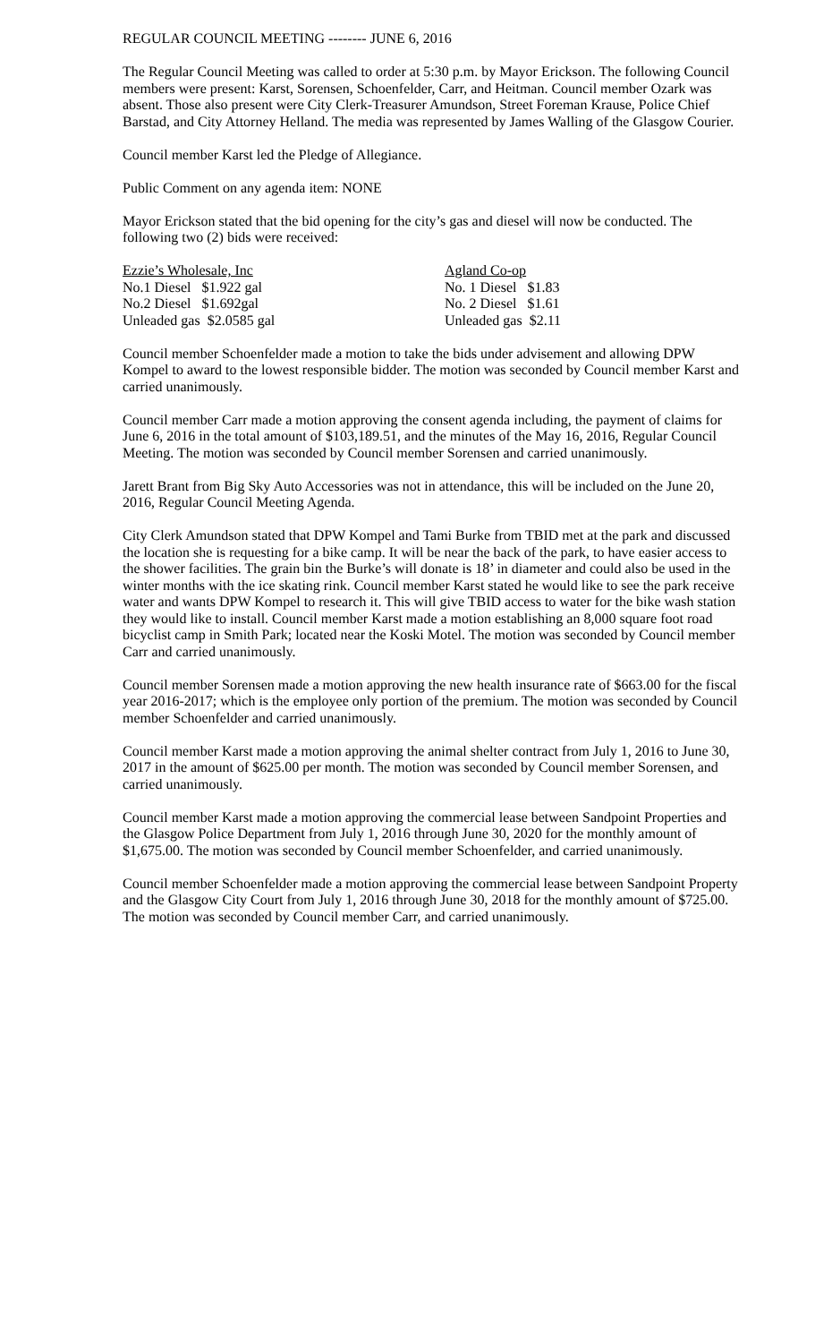REGULAR COUNCIL MEETING -------- JUNE 6, 2016
The Regular Council Meeting was called to order at 5:30 p.m. by Mayor Erickson. The following Council members were present: Karst, Sorensen, Schoenfelder, Carr, and Heitman. Council member Ozark was absent. Those also present were City Clerk-Treasurer Amundson, Street Foreman Krause, Police Chief Barstad, and City Attorney Helland. The media was represented by James Walling of the Glasgow Courier.
Council member Karst led the Pledge of Allegiance.
Public Comment on any agenda item: NONE
Mayor Erickson stated that the bid opening for the city’s gas and diesel will now be conducted. The following two (2) bids were received:
| Ezzie’s Wholesale, Inc | Agland Co-op |
| No.1 Diesel $1.922 gal | No. 1 Diesel $1.83 |
| No.2 Diesel $1.692gal | No. 2 Diesel $1.61 |
| Unleaded gas $2.0585 gal | Unleaded gas $2.11 |
Council member Schoenfelder made a motion to take the bids under advisement and allowing DPW Kompel to award to the lowest responsible bidder. The motion was seconded by Council member Karst and carried unanimously.
Council member Carr made a motion approving the consent agenda including, the payment of claims for June 6, 2016 in the total amount of $103,189.51, and the minutes of the May 16, 2016, Regular Council Meeting. The motion was seconded by Council member Sorensen and carried unanimously.
Jarett Brant from Big Sky Auto Accessories was not in attendance, this will be included on the June 20, 2016, Regular Council Meeting Agenda.
City Clerk Amundson stated that DPW Kompel and Tami Burke from TBID met at the park and discussed the location she is requesting for a bike camp. It will be near the back of the park, to have easier access to the shower facilities. The grain bin the Burke’s will donate is 18’ in diameter and could also be used in the winter months with the ice skating rink. Council member Karst stated he would like to see the park receive water and wants DPW Kompel to research it. This will give TBID access to water for the bike wash station they would like to install. Council member Karst made a motion establishing an 8,000 square foot road bicyclist camp in Smith Park; located near the Koski Motel. The motion was seconded by Council member Carr and carried unanimously.
Council member Sorensen made a motion approving the new health insurance rate of $663.00 for the fiscal year 2016-2017; which is the employee only portion of the premium. The motion was seconded by Council member Schoenfelder and carried unanimously.
Council member Karst made a motion approving the animal shelter contract from July 1, 2016 to June 30, 2017 in the amount of $625.00 per month. The motion was seconded by Council member Sorensen, and carried unanimously.
Council member Karst made a motion approving the commercial lease between Sandpoint Properties and the Glasgow Police Department from July 1, 2016 through June 30, 2020 for the monthly amount of $1,675.00. The motion was seconded by Council member Schoenfelder, and carried unanimously.
Council member Schoenfelder made a motion approving the commercial lease between Sandpoint Property and the Glasgow City Court from July 1, 2016 through June 30, 2018 for the monthly amount of $725.00. The motion was seconded by Council member Carr, and carried unanimously.